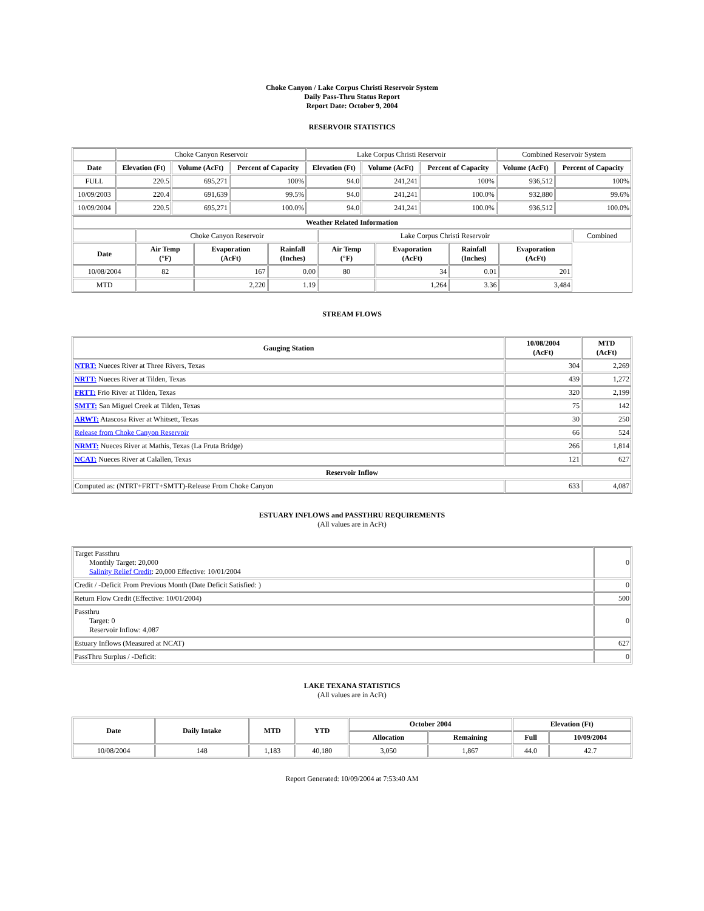Choke Canyon / Lake Corpus Christi Reservoir System
Daily Pass-Thru Status Report
Report Date: October 9, 2004
RESERVOIR STATISTICS
| | Choke Canyon Reservoir | | | Lake Corpus Christi Reservoir | | | Combined Reservoir System | |
| Date | Elevation (Ft) | Volume (AcFt) | Percent of Capacity | Elevation (Ft) | Volume (AcFt) | Percent of Capacity | Volume (AcFt) | Percent of Capacity |
| FULL | 220.5 | 695,271 | 100% | 94.0 | 241,241 | 100% | 936,512 | 100% |
| 10/09/2003 | 220.4 | 691,639 | 99.5% | 94.0 | 241,241 | 100.0% | 932,880 | 99.6% |
| 10/09/2004 | 220.5 | 695,271 | 100.0% | 94.0 | 241,241 | 100.0% | 936,512 | 100.0% |
| Weather Related Information | | | | | | | | |
| --- | --- | --- | --- | --- | --- | --- | --- | --- |
| | Choke Canyon Reservoir | | | Lake Corpus Christi Reservoir | | | | Combined |
| Date | Air Temp (°F) | Evaporation (AcFt) | Rainfall (Inches) | Air Temp (°F) | Evaporation (AcFt) | Rainfall (Inches) | Evaporation (AcFt) | |
| 10/08/2004 | 82 | 167 | 0.00 | 80 | 34 | 0.01 | 201 | |
| MTD | | 2,220 | 1.19 | | 1,264 | 3.36 | 3,484 | |
STREAM FLOWS
| Gauging Station | 10/08/2004 (AcFt) | MTD (AcFt) |
| --- | --- | --- |
| NTRT: Nueces River at Three Rivers, Texas | 304 | 2,269 |
| NRTT: Nueces River at Tilden, Texas | 439 | 1,272 |
| FRTT: Frio River at Tilden, Texas | 320 | 2,199 |
| SMTT: San Miguel Creek at Tilden, Texas | 75 | 142 |
| ARWT: Atascosa River at Whitsett, Texas | 30 | 250 |
| Release from Choke Canyon Reservoir | 66 | 524 |
| NRMT: Nueces River at Mathis, Texas (La Fruta Bridge) | 266 | 1,814 |
| NCAT: Nueces River at Calallen, Texas | 121 | 627 |
| Reservoir Inflow | | |
| Computed as: (NTRT+FRTT+SMTT)-Release From Choke Canyon | 633 | 4,087 |
ESTUARY INFLOWS and PASSTHRU REQUIREMENTS
(All values are in AcFt)
| Target Passthru Monthly Target: 20,000 Salinity Relief Credit : 20,000 Effective: 10/01/2004 | 0 |
| Credit / -Deficit From Previous Month (Date Deficit Satisfied: ) | 0 |
| Return Flow Credit (Effective: 10/01/2004) | 500 |
| Passthru Target: 0 Reservoir Inflow: 4,087 | 0 |
| Estuary Inflows (Measured at NCAT) | 627 |
| PassThru Surplus / -Deficit: | 0 |
LAKE TEXANA STATISTICS
(All values are in AcFt)
| Date | Daily Intake | MTD | YTD | October 2004 | | Elevation (Ft) | |
| --- | --- | --- | --- | --- | --- | --- | --- |
| | | | | Allocation | Remaining | Full | 10/09/2004 |
| 10/08/2004 | 148 | 1,183 | 40,180 | 3,050 | 1,867 | 44.0 | 42.7 |
Report Generated: 10/09/2004 at 7:53:40 AM